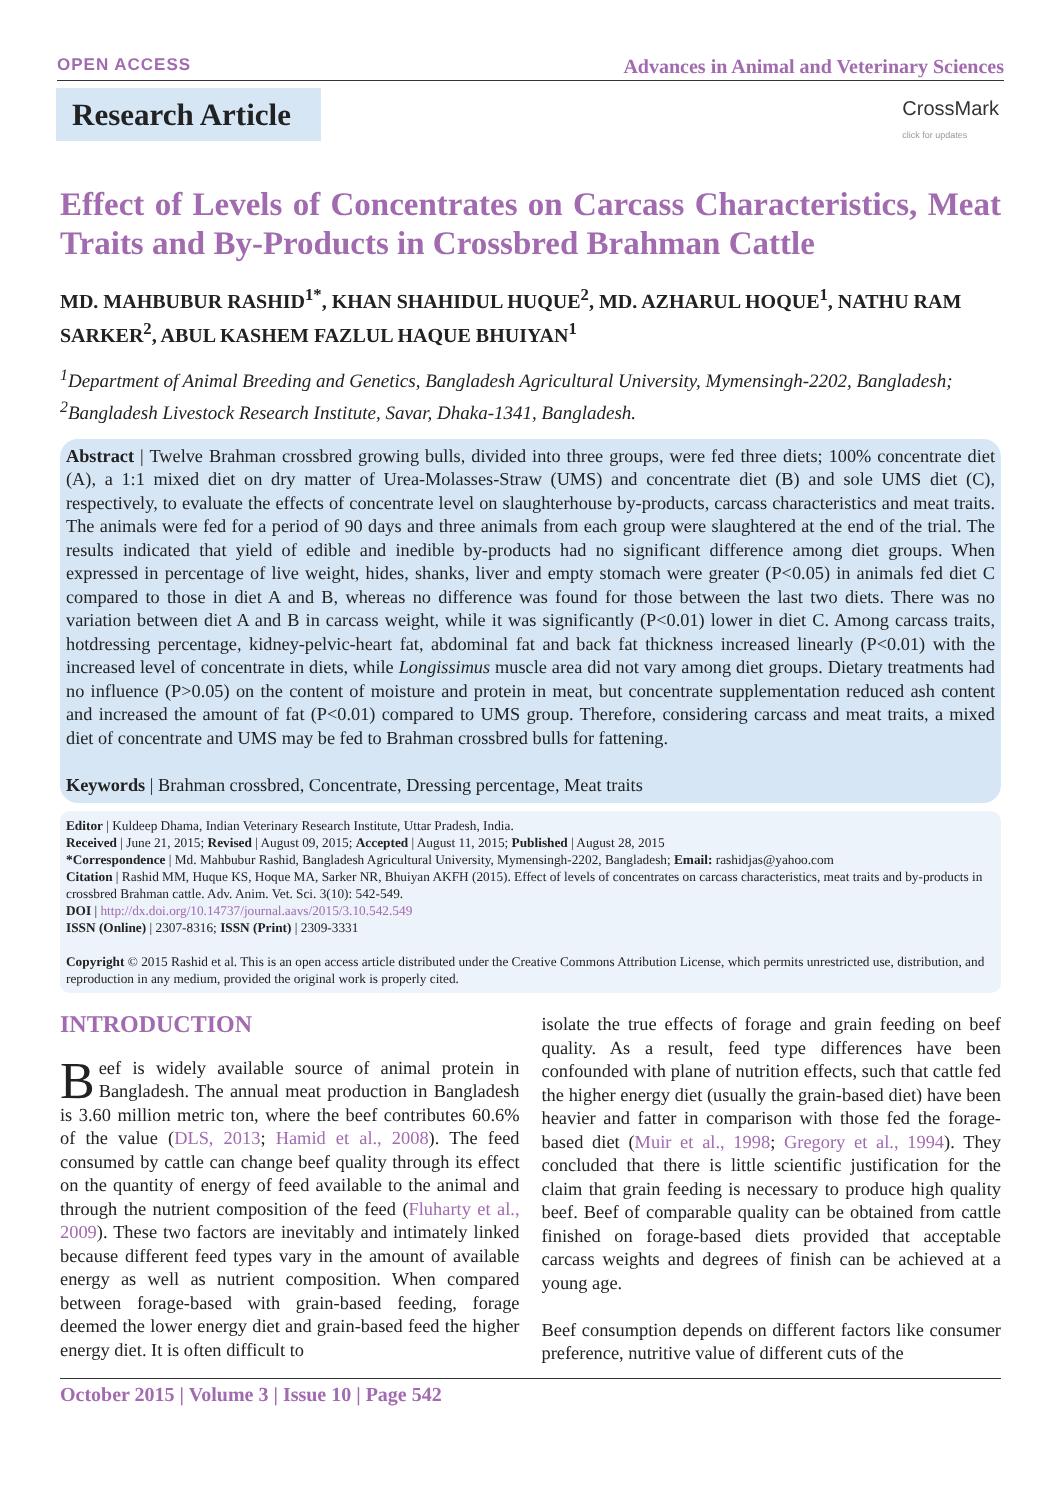OPEN ACCESS Advances in Animal and Veterinary Sciences
Research Article
CrossMark
click for updates
Effect of Levels of Concentrates on Carcass Characteristics, Meat Traits and By-Products in Crossbred Brahman Cattle
MD. MAHBUBUR RASHID<sup>1*</sup>, KHAN SHAHIDUL HUQUE<sup>2</sup>, MD. AZHARUL HOQUE<sup>1</sup>, NATHU RAM SARKER<sup>2</sup>, ABUL KASHEM FAZLUL HAQUE BHUIYAN<sup>1</sup>
<sup>1</sup> Department of Animal Breeding and Genetics, Bangladesh Agricultural University, Mymensingh-2202, Bangladesh; <sup>2</sup>Bangladesh Livestock Research Institute, Savar, Dhaka-1341, Bangladesh.
Abstract | Twelve Brahman crossbred growing bulls, divided into three groups, were fed three diets; 100% concentrate diet (A), a 1:1 mixed diet on dry matter of Urea-Molasses-Straw (UMS) and concentrate diet (B) and sole UMS diet (C), respectively, to evaluate the effects of concentrate level on slaughterhouse by-products, carcass characteristics and meat traits. The animals were fed for a period of 90 days and three animals from each group were slaughtered at the end of the trial. The results indicated that yield of edible and inedible by-products had no significant difference among diet groups. When expressed in percentage of live weight, hides, shanks, liver and empty stomach were greater (P<0.05) in animals fed diet C compared to those in diet A and B, whereas no difference was found for those between the last two diets. There was no variation between diet A and B in carcass weight, while it was significantly (P<0.01) lower in diet C. Among carcass traits, hotdressing percentage, kidney-pelvic-heart fat, abdominal fat and back fat thickness increased linearly (P<0.01) with the increased level of concentrate in diets, while Longissimus muscle area did not vary among diet groups. Dietary treatments had no influence (P>0.05) on the content of moisture and protein in meat, but concentrate supplementation reduced ash content and increased the amount of fat (P<0.01) compared to UMS group. Therefore, considering carcass and meat traits, a mixed diet of concentrate and UMS may be fed to Brahman crossbred bulls for fattening.
Keywords | Brahman crossbred, Concentrate, Dressing percentage, Meat traits
Editor | Kuldeep Dhama, Indian Veterinary Research Institute, Uttar Pradesh, India.
Received | June 21, 2015; Revised | August 09, 2015; Accepted | August 11, 2015; Published | August 28, 2015
*Correspondence | Md. Mahbubur Rashid, Bangladesh Agricultural University, Mymensingh-2202, Bangladesh; Email: rashidjas@yahoo.com
Citation | Rashid MM, Huque KS, Hoque MA, Sarker NR, Bhuiyan AKFH (2015). Effect of levels of concentrates on carcass characteristics, meat traits and by-products in crossbred Brahman cattle. Adv. Anim. Vet. Sci. 3(10): 542-549.
DOI | http://dx.doi.org/10.14737/journal.aavs/2015/3.10.542.549
ISSN (Online) | 2307-8316; ISSN (Print) | 2309-3331
Copyright © 2015 Rashid et al. This is an open access article distributed under the Creative Commons Attribution License, which permits unrestricted use, distribution, and reproduction in any medium, provided the original work is properly cited.
INTRODUCTION
Beef is widely available source of animal protein in Bangladesh. The annual meat production in Bangladesh is 3.60 million metric ton, where the beef contributes 60.6% of the value (DLS, 2013; Hamid et al., 2008). The feed consumed by cattle can change beef quality through its effect on the quantity of energy of feed available to the animal and through the nutrient composition of the feed (Fluharty et al., 2009). These two factors are inevitably and intimately linked because different feed types vary in the amount of available energy as well as nutrient composition. When compared between forage-based with grain-based feeding, forage deemed the lower energy diet and grain-based feed the higher energy diet. It is often difficult to
isolate the true effects of forage and grain feeding on beef quality. As a result, feed type differences have been confounded with plane of nutrition effects, such that cattle fed the higher energy diet (usually the grain-based diet) have been heavier and fatter in comparison with those fed the forage-based diet (Muir et al., 1998; Gregory et al., 1994). They concluded that there is little scientific justification for the claim that grain feeding is necessary to produce high quality beef. Beef of comparable quality can be obtained from cattle finished on forage-based diets provided that acceptable carcass weights and degrees of finish can be achieved at a young age.
Beef consumption depends on different factors like consumer preference, nutritive value of different cuts of the
October 2015 | Volume 3 | Issue 10 | Page 542